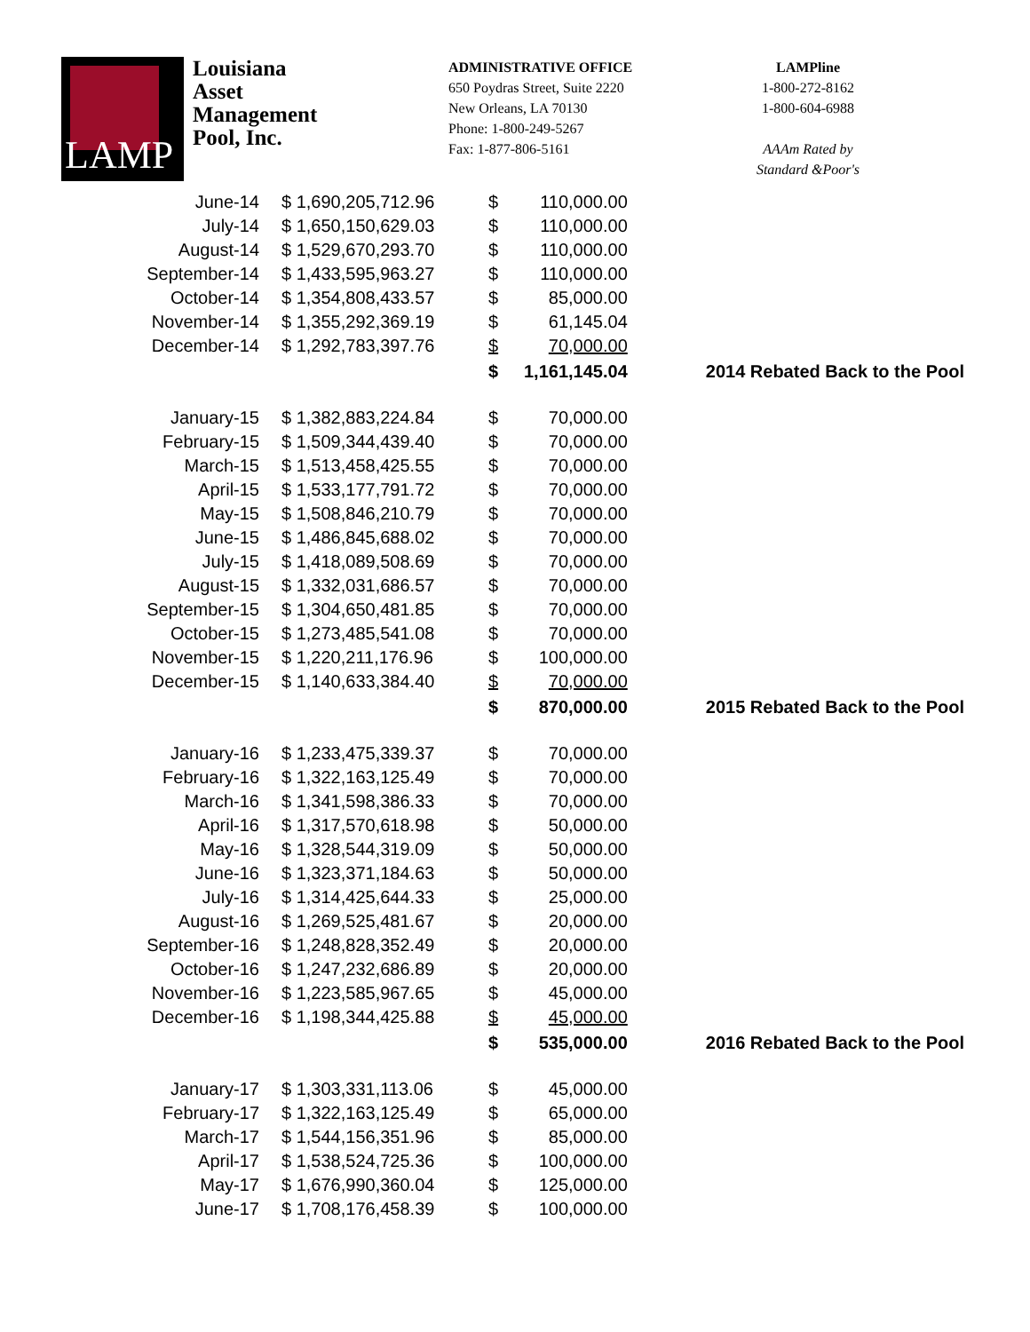LAMP
Louisiana
Asset
Management
Pool, Inc.
ADMINISTRATIVE OFFICE
650 Poydras Street, Suite 2220
New Orleans, LA 70130
Phone: 1-800-249-5267
Fax: 1-877-806-5161
LAMPline
1-800-272-8162
1-800-604-6988
AAAm Rated by
Standard &Poor's
| June-14 | $ 1,690,205,712.96 | $ | 110,000.00 | |
| July-14 | $ 1,650,150,629.03 | $ | 110,000.00 | |
| August-14 | $ 1,529,670,293.70 | $ | 110,000.00 | |
| September-14 | $ 1,433,595,963.27 | $ | 110,000.00 | |
| October-14 | $ 1,354,808,433.57 | $ | 85,000.00 | |
| November-14 | $ 1,355,292,369.19 | $ | 61,145.04 | |
| December-14 | $ 1,292,783,397.76 | $ | 70,000.00 | |
| | | $ | 1,161,145.04 | 2014 Rebated Back to the Pool |
| January-15 | $ 1,382,883,224.84 | $ | 70,000.00 | |
| February-15 | $ 1,509,344,439.40 | $ | 70,000.00 | |
| March-15 | $ 1,513,458,425.55 | $ | 70,000.00 | |
| April-15 | $ 1,533,177,791.72 | $ | 70,000.00 | |
| May-15 | $ 1,508,846,210.79 | $ | 70,000.00 | |
| June-15 | $ 1,486,845,688.02 | $ | 70,000.00 | |
| July-15 | $ 1,418,089,508.69 | $ | 70,000.00 | |
| August-15 | $ 1,332,031,686.57 | $ | 70,000.00 | |
| September-15 | $ 1,304,650,481.85 | $ | 70,000.00 | |
| October-15 | $ 1,273,485,541.08 | $ | 70,000.00 | |
| November-15 | $ 1,220,211,176.96 | $ | 100,000.00 | |
| December-15 | $ 1,140,633,384.40 | $ | 70,000.00 | |
| | | $ | 870,000.00 | 2015 Rebated Back to the Pool |
| January-16 | $ 1,233,475,339.37 | $ | 70,000.00 | |
| February-16 | $ 1,322,163,125.49 | $ | 70,000.00 | |
| March-16 | $ 1,341,598,386.33 | $ | 70,000.00 | |
| April-16 | $ 1,317,570,618.98 | $ | 50,000.00 | |
| May-16 | $ 1,328,544,319.09 | $ | 50,000.00 | |
| June-16 | $ 1,323,371,184.63 | $ | 50,000.00 | |
| July-16 | $ 1,314,425,644.33 | $ | 25,000.00 | |
| August-16 | $ 1,269,525,481.67 | $ | 20,000.00 | |
| September-16 | $ 1,248,828,352.49 | $ | 20,000.00 | |
| October-16 | $ 1,247,232,686.89 | $ | 20,000.00 | |
| November-16 | $ 1,223,585,967.65 | $ | 45,000.00 | |
| December-16 | $ 1,198,344,425.88 | $ | 45,000.00 | |
| | | $ | 535,000.00 | 2016 Rebated Back to the Pool |
| January-17 | $ 1,303,331,113.06 | $ | 45,000.00 | |
| February-17 | $ 1,322,163,125.49 | $ | 65,000.00 | |
| March-17 | $ 1,544,156,351.96 | $ | 85,000.00 | |
| April-17 | $ 1,538,524,725.36 | $ | 100,000.00 | |
| May-17 | $ 1,676,990,360.04 | $ | 125,000.00 | |
| June-17 | $ 1,708,176,458.39 | $ | 100,000.00 | |